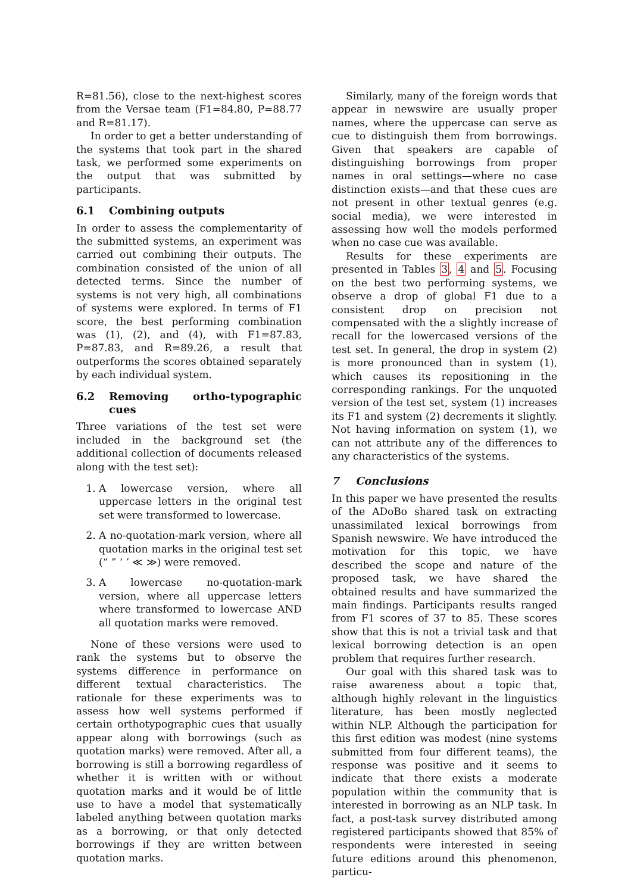R=81.56), close to the next-highest scores from the Versae team (F1=84.80, P=88.77 and R=81.17).
In order to get a better understanding of the systems that took part in the shared task, we performed some experiments on the output that was submitted by participants.
6.1 Combining outputs
In order to assess the complementarity of the submitted systems, an experiment was carried out combining their outputs. The combination consisted of the union of all detected terms. Since the number of systems is not very high, all combinations of systems were explored. In terms of F1 score, the best performing combination was (1), (2), and (4), with F1=87.83, P=87.83, and R=89.26, a result that outperforms the scores obtained separately by each individual system.
6.2 Removing ortho-typographic cues
Three variations of the test set were included in the background set (the additional collection of documents released along with the test set):
1. A lowercase version, where all uppercase letters in the original test set were transformed to lowercase.
2. A no-quotation-mark version, where all quotation marks in the original test set (“ ” ‘ ’ ≪ ≫) were removed.
3. A lowercase no-quotation-mark version, where all uppercase letters where transformed to lowercase AND all quotation marks were removed.
None of these versions were used to rank the systems but to observe the systems difference in performance on different textual characteristics. The rationale for these experiments was to assess how well systems performed if certain orthotypographic cues that usually appear along with borrowings (such as quotation marks) were removed. After all, a borrowing is still a borrowing regardless of whether it is written with or without quotation marks and it would be of little use to have a model that systematically labeled anything between quotation marks as a borrowing, or that only detected borrowings if they are written between quotation marks.
Similarly, many of the foreign words that appear in newswire are usually proper names, where the uppercase can serve as cue to distinguish them from borrowings. Given that speakers are capable of distinguishing borrowings from proper names in oral settings—where no case distinction exists—and that these cues are not present in other textual genres (e.g. social media), we were interested in assessing how well the models performed when no case cue was available.
Results for these experiments are presented in Tables 3, 4 and 5. Focusing on the best two performing systems, we observe a drop of global F1 due to a consistent drop on precision not compensated with the a slightly increase of recall for the lowercased versions of the test set. In general, the drop in system (2) is more pronounced than in system (1), which causes its repositioning in the corresponding rankings. For the unquoted version of the test set, system (1) increases its F1 and system (2) decrements it slightly. Not having information on system (1), we can not attribute any of the differences to any characteristics of the systems.
7 Conclusions
In this paper we have presented the results of the ADoBo shared task on extracting unassimilated lexical borrowings from Spanish newswire. We have introduced the motivation for this topic, we have described the scope and nature of the proposed task, we have shared the obtained results and have summarized the main findings. Participants results ranged from F1 scores of 37 to 85. These scores show that this is not a trivial task and that lexical borrowing detection is an open problem that requires further research.
Our goal with this shared task was to raise awareness about a topic that, although highly relevant in the linguistics literature, has been mostly neglected within NLP. Although the participation for this first edition was modest (nine systems submitted from four different teams), the response was positive and it seems to indicate that there exists a moderate population within the community that is interested in borrowing as an NLP task. In fact, a post-task survey distributed among registered participants showed that 85% of respondents were interested in seeing future editions around this phenomenon, particu-